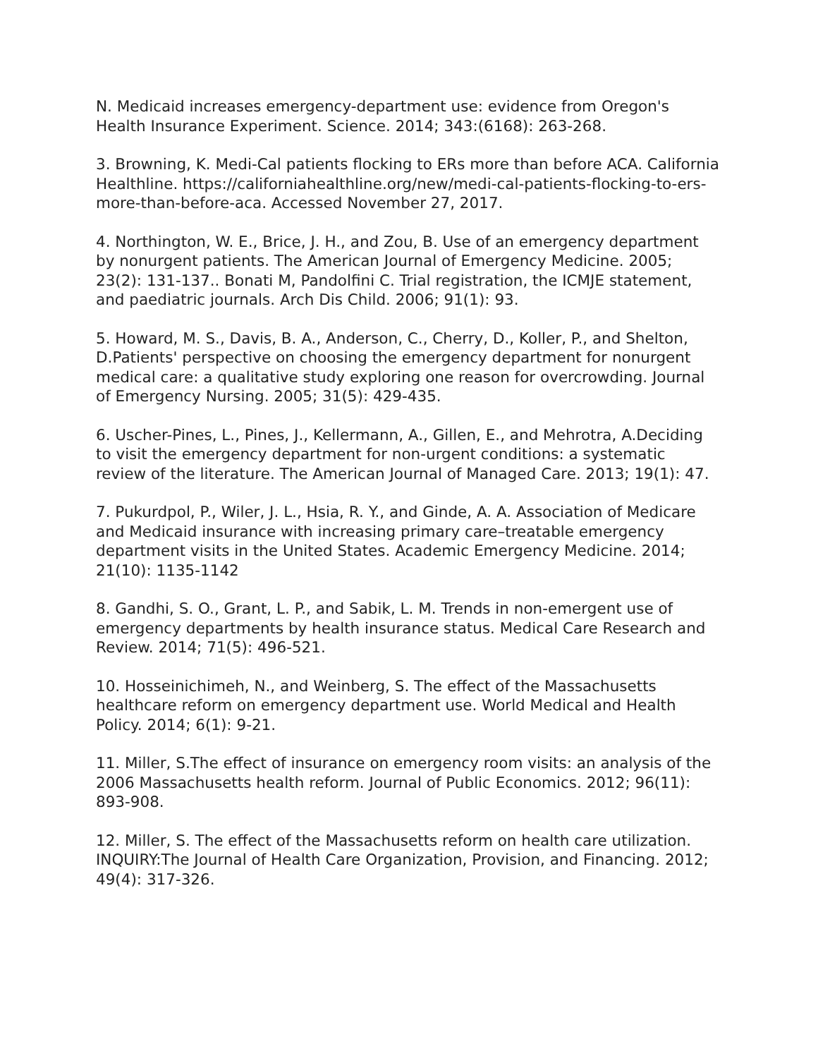N. Medicaid increases emergency-department use: evidence from Oregon's Health Insurance Experiment. Science. 2014; 343:(6168): 263-268.
3. Browning, K. Medi-Cal patients flocking to ERs more than before ACA. California Healthline. https://californiahealthline.org/new/medi-cal-patients-flocking-to-ers-more-than-before-aca. Accessed November 27, 2017.
4. Northington, W. E., Brice, J. H., and Zou, B. Use of an emergency department by nonurgent patients. The American Journal of Emergency Medicine. 2005; 23(2): 131-137.. Bonati M, Pandolfini C. Trial registration, the ICMJE statement, and paediatric journals. Arch Dis Child. 2006; 91(1): 93.
5. Howard, M. S., Davis, B. A., Anderson, C., Cherry, D., Koller, P., and Shelton, D.Patients' perspective on choosing the emergency department for nonurgent medical care: a qualitative study exploring one reason for overcrowding. Journal of Emergency Nursing. 2005; 31(5): 429-435.
6. Uscher-Pines, L., Pines, J., Kellermann, A., Gillen, E., and Mehrotra, A.Deciding to visit the emergency department for non-urgent conditions: a systematic review of the literature. The American Journal of Managed Care. 2013; 19(1): 47.
7. Pukurdpol, P., Wiler, J. L., Hsia, R. Y., and Ginde, A. A. Association of Medicare and Medicaid insurance with increasing primary care–treatable emergency department visits in the United States. Academic Emergency Medicine. 2014; 21(10): 1135-1142
8. Gandhi, S. O., Grant, L. P., and Sabik, L. M. Trends in non-emergent use of emergency departments by health insurance status. Medical Care Research and Review. 2014; 71(5): 496-521.
10. Hosseinichimeh, N., and Weinberg, S. The effect of the Massachusetts healthcare reform on emergency department use. World Medical and Health Policy. 2014; 6(1): 9-21.
11. Miller, S.The effect of insurance on emergency room visits: an analysis of the 2006 Massachusetts health reform. Journal of Public Economics. 2012; 96(11): 893-908.
12. Miller, S. The effect of the Massachusetts reform on health care utilization. INQUIRY:The Journal of Health Care Organization, Provision, and Financing. 2012; 49(4): 317-326.